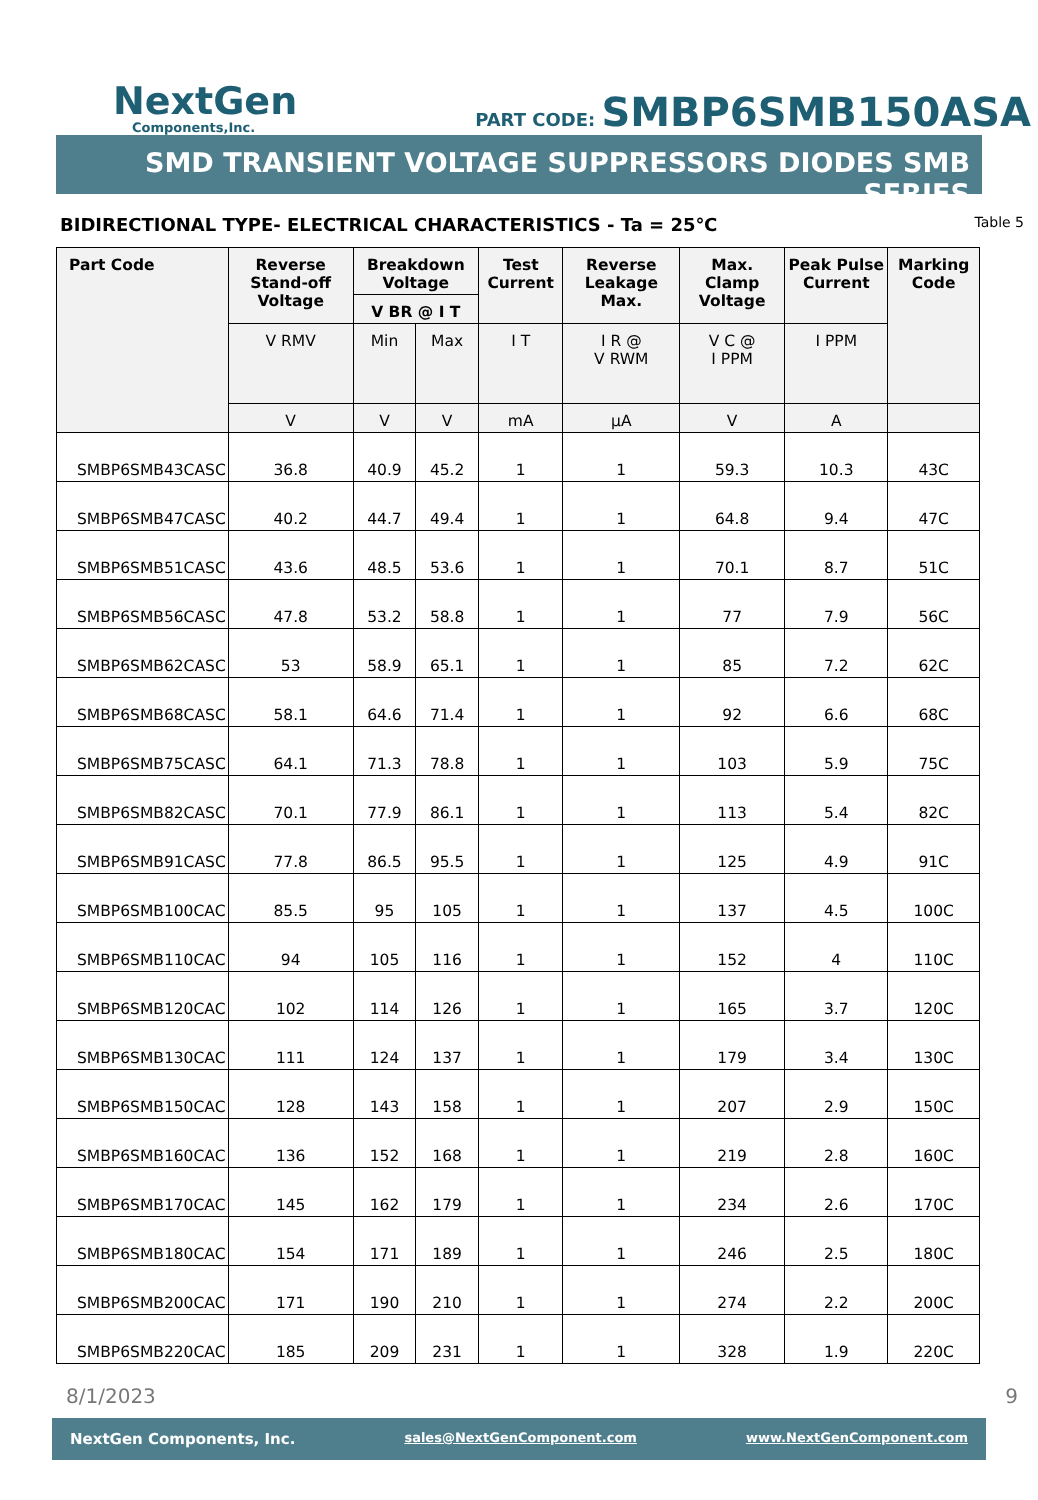NextGen
Components,Inc.
PART CODE: SMBP6SMB150ASA
SMD TRANSIENT VOLTAGE SUPPRESSORS DIODES SMB SERIES
BIDIRECTIONAL TYPE- ELECTRICAL CHARACTERISTICS - Ta = 25℃
Table 5
| Part Code | Reverse Stand-off Voltage | Breakdown Voltage | | Test Current | Reverse Leakage Max. | Max. Clamp Voltage | Peak Pulse Current | Marking Code |
| --- | --- | --- | --- | --- | --- | --- | --- | --- |
| | | V BR @ I T | | | | | | |
| | V RMV | Min | Max | I T | I R @ V RWM | V C @ I PPM | I PPM | |
| | V | V | V | mA | µA | V | A | |
| SMBP6SMB43CASC | 36.8 | 40.9 | 45.2 | 1 | 1 | 59.3 | 10.3 | 43C |
| SMBP6SMB47CASC | 40.2 | 44.7 | 49.4 | 1 | 1 | 64.8 | 9.4 | 47C |
| SMBP6SMB51CASC | 43.6 | 48.5 | 53.6 | 1 | 1 | 70.1 | 8.7 | 51C |
| SMBP6SMB56CASC | 47.8 | 53.2 | 58.8 | 1 | 1 | 77 | 7.9 | 56C |
| SMBP6SMB62CASC | 53 | 58.9 | 65.1 | 1 | 1 | 85 | 7.2 | 62C |
| SMBP6SMB68CASC | 58.1 | 64.6 | 71.4 | 1 | 1 | 92 | 6.6 | 68C |
| SMBP6SMB75CASC | 64.1 | 71.3 | 78.8 | 1 | 1 | 103 | 5.9 | 75C |
| SMBP6SMB82CASC | 70.1 | 77.9 | 86.1 | 1 | 1 | 113 | 5.4 | 82C |
| SMBP6SMB91CASC | 77.8 | 86.5 | 95.5 | 1 | 1 | 125 | 4.9 | 91C |
| SMBP6SMB100CAC | 85.5 | 95 | 105 | 1 | 1 | 137 | 4.5 | 100C |
| SMBP6SMB110CAC | 94 | 105 | 116 | 1 | 1 | 152 | 4 | 110C |
| SMBP6SMB120CAC | 102 | 114 | 126 | 1 | 1 | 165 | 3.7 | 120C |
| SMBP6SMB130CAC | 111 | 124 | 137 | 1 | 1 | 179 | 3.4 | 130C |
| SMBP6SMB150CAC | 128 | 143 | 158 | 1 | 1 | 207 | 2.9 | 150C |
| SMBP6SMB160CAC | 136 | 152 | 168 | 1 | 1 | 219 | 2.8 | 160C |
| SMBP6SMB170CAC | 145 | 162 | 179 | 1 | 1 | 234 | 2.6 | 170C |
| SMBP6SMB180CAC | 154 | 171 | 189 | 1 | 1 | 246 | 2.5 | 180C |
| SMBP6SMB200CAC | 171 | 190 | 210 | 1 | 1 | 274 | 2.2 | 200C |
| SMBP6SMB220CAC | 185 | 209 | 231 | 1 | 1 | 328 | 1.9 | 220C |
8/1/2023 9
NextGen Components, Inc. sales@NextGenComponent.com www.NextGenComponent.com